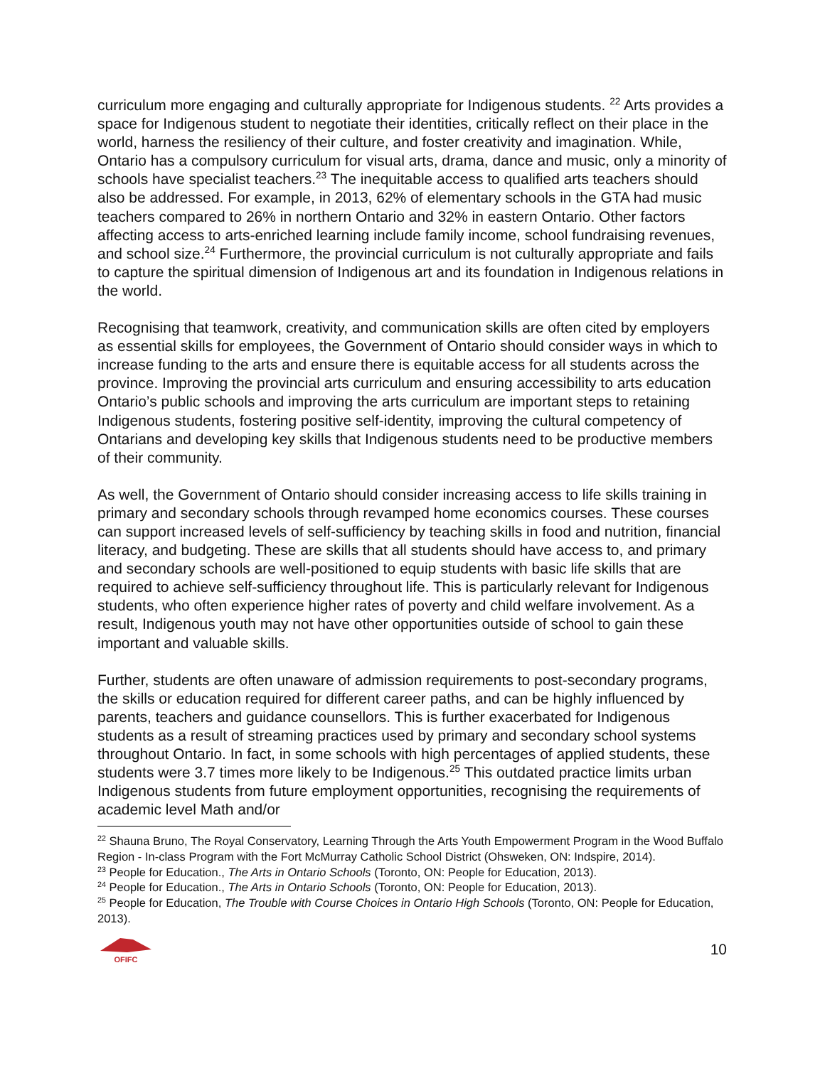curriculum more engaging and culturally appropriate for Indigenous students. <sup>22</sup> Arts provides a space for Indigenous student to negotiate their identities, critically reflect on their place in the world, harness the resiliency of their culture, and foster creativity and imagination. While, Ontario has a compulsory curriculum for visual arts, drama, dance and music, only a minority of schools have specialist teachers.<sup>23</sup> The inequitable access to qualified arts teachers should also be addressed. For example, in 2013, 62% of elementary schools in the GTA had music teachers compared to 26% in northern Ontario and 32% in eastern Ontario. Other factors affecting access to arts-enriched learning include family income, school fundraising revenues, and school size.<sup>24</sup> Furthermore, the provincial curriculum is not culturally appropriate and fails to capture the spiritual dimension of Indigenous art and its foundation in Indigenous relations in the world.
Recognising that teamwork, creativity, and communication skills are often cited by employers as essential skills for employees, the Government of Ontario should consider ways in which to increase funding to the arts and ensure there is equitable access for all students across the province. Improving the provincial arts curriculum and ensuring accessibility to arts education Ontario’s public schools and improving the arts curriculum are important steps to retaining Indigenous students, fostering positive self-identity, improving the cultural competency of Ontarians and developing key skills that Indigenous students need to be productive members of their community.
As well, the Government of Ontario should consider increasing access to life skills training in primary and secondary schools through revamped home economics courses. These courses can support increased levels of self-sufficiency by teaching skills in food and nutrition, financial literacy, and budgeting. These are skills that all students should have access to, and primary and secondary schools are well-positioned to equip students with basic life skills that are required to achieve self-sufficiency throughout life. This is particularly relevant for Indigenous students, who often experience higher rates of poverty and child welfare involvement. As a result, Indigenous youth may not have other opportunities outside of school to gain these important and valuable skills.
Further, students are often unaware of admission requirements to post-secondary programs, the skills or education required for different career paths, and can be highly influenced by parents, teachers and guidance counsellors. This is further exacerbated for Indigenous students as a result of streaming practices used by primary and secondary school systems throughout Ontario. In fact, in some schools with high percentages of applied students, these students were 3.7 times more likely to be Indigenous.<sup>25</sup> This outdated practice limits urban Indigenous students from future employment opportunities, recognising the requirements of academic level Math and/or
<sup>22</sup> Shauna Bruno, The Royal Conservatory, Learning Through the Arts Youth Empowerment Program in the Wood Buffalo Region - In-class Program with the Fort McMurray Catholic School District (Ohsweken, ON: Indspire, 2014).
<sup>23</sup> People for Education., The Arts in Ontario Schools (Toronto, ON: People for Education, 2013).
<sup>24</sup> People for Education., The Arts in Ontario Schools (Toronto, ON: People for Education, 2013).
<sup>25</sup> People for Education, The Trouble with Course Choices in Ontario High Schools (Toronto, ON: People for Education, 2013).
OFIFC
10